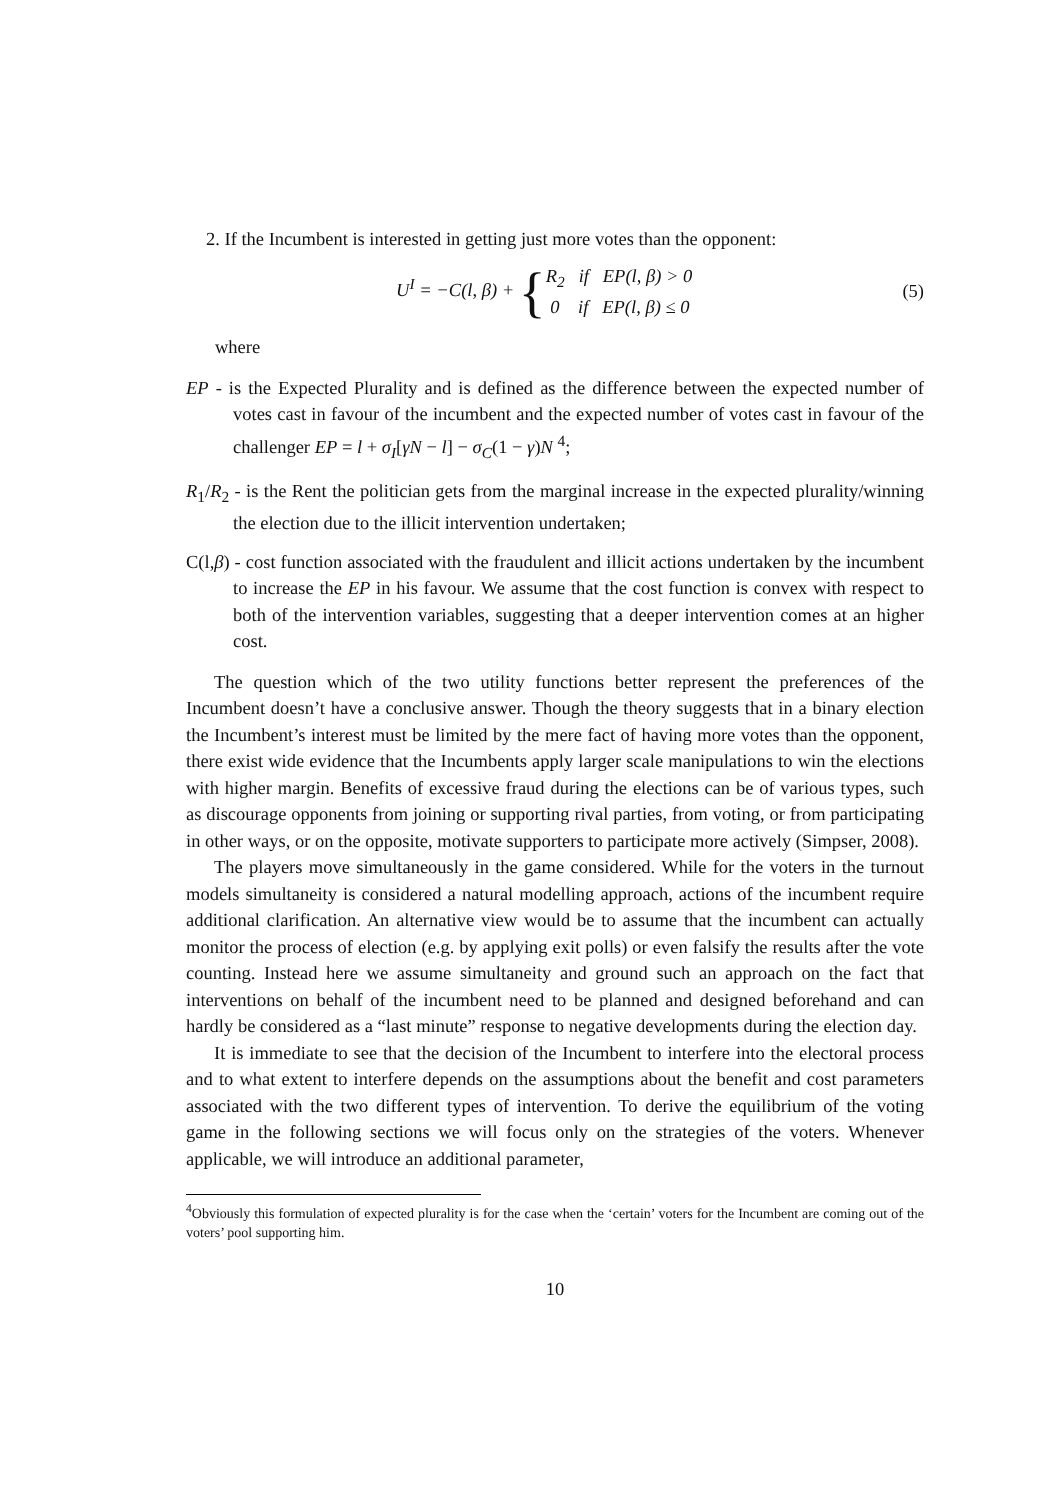2. If the Incumbent is interested in getting just more votes than the opponent:
U<sup>I</sup> = −C(l, β) + {R<sub>2</sub> if EP(l, β) > 0
0 if EP(l, β) ≤ 0
(5)
where
EP - is the Expected Plurality and is defined as the difference between the expected number of votes cast in favour of the incumbent and the expected number of votes cast in favour of the challenger EP = l + σ<sub>I</sub>[γN − l] − σ<sub>C</sub>(1 − γ)N <sup>4</sup>;
R<sub>1</sub>/R<sub>2</sub> - is the Rent the politician gets from the marginal increase in the expected plurality/winning the election due to the illicit intervention undertaken;
C(l,β) - cost function associated with the fraudulent and illicit actions undertaken by the incumbent to increase the EP in his favour. We assume that the cost function is convex with respect to both of the intervention variables, suggesting that a deeper intervention comes at an higher cost.
The question which of the two utility functions better represent the preferences of the Incumbent doesn’t have a conclusive answer. Though the theory suggests that in a binary election the Incumbent’s interest must be limited by the mere fact of having more votes than the opponent, there exist wide evidence that the Incumbents apply larger scale manipulations to win the elections with higher margin. Benefits of excessive fraud during the elections can be of various types, such as discourage opponents from joining or supporting rival parties, from voting, or from participating in other ways, or on the opposite, motivate supporters to participate more actively (Simpser, 2008).
The players move simultaneously in the game considered. While for the voters in the turnout models simultaneity is considered a natural modelling approach, actions of the incumbent require additional clarification. An alternative view would be to assume that the incumbent can actually monitor the process of election (e.g. by applying exit polls) or even falsify the results after the vote counting. Instead here we assume simultaneity and ground such an approach on the fact that interventions on behalf of the incumbent need to be planned and designed beforehand and can hardly be considered as a “last minute” response to negative developments during the election day.
It is immediate to see that the decision of the Incumbent to interfere into the electoral process and to what extent to interfere depends on the assumptions about the benefit and cost parameters associated with the two different types of intervention. To derive the equilibrium of the voting game in the following sections we will focus only on the strategies of the voters. Whenever applicable, we will introduce an additional parameter,
<sup>4</sup> Obviously this formulation of expected plurality is for the case when the ‘certain’ voters for the Incumbent are coming out of the voters’ pool supporting him.
10